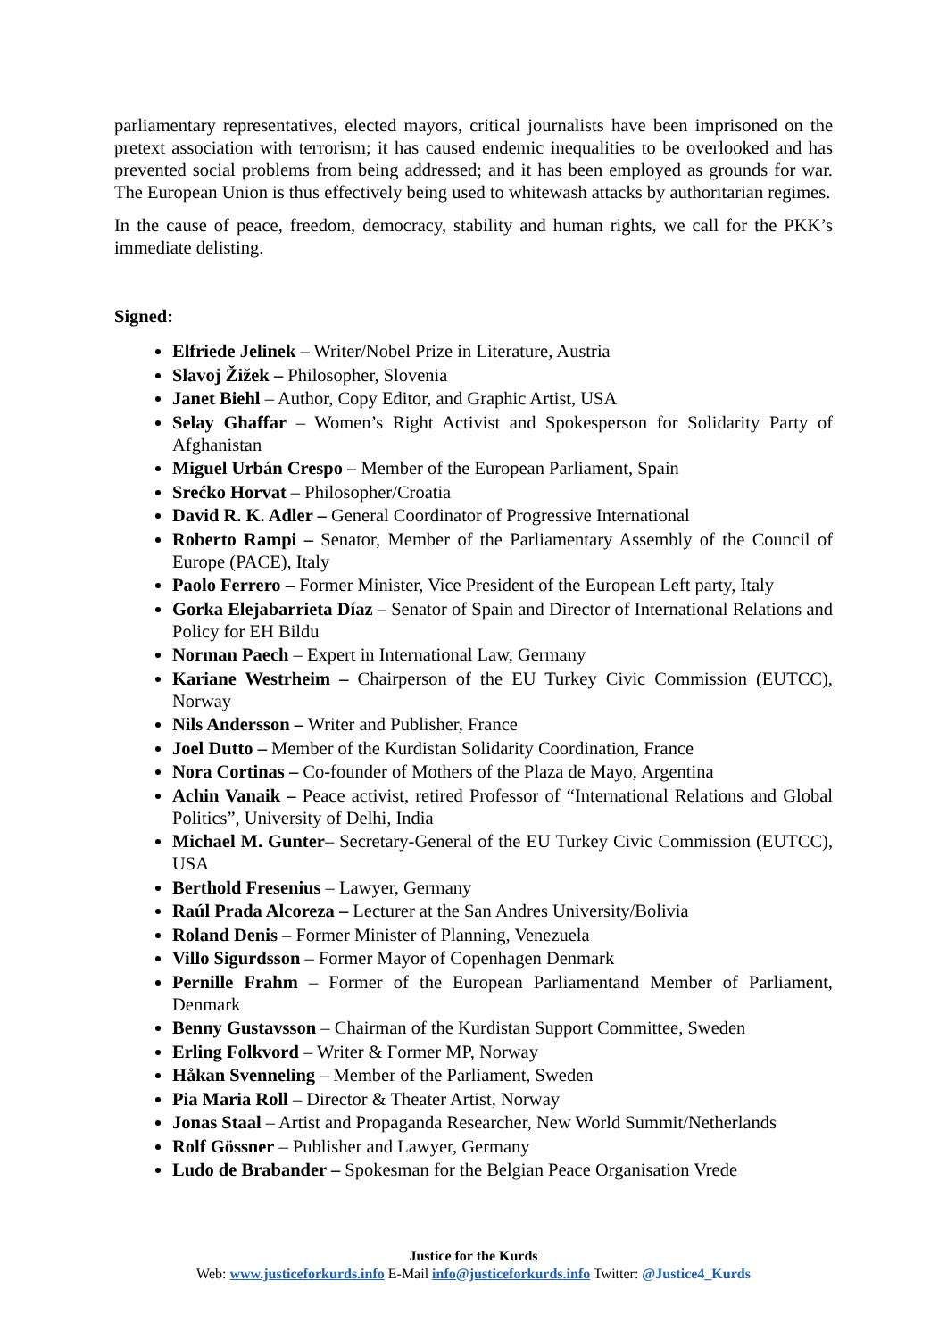parliamentary representatives, elected mayors, critical journalists have been imprisoned on the pretext association with terrorism; it has caused endemic inequalities to be overlooked and has prevented social problems from being addressed; and it has been employed as grounds for war. The European Union is thus effectively being used to whitewash attacks by authoritarian regimes.
In the cause of peace, freedom, democracy, stability and human rights, we call for the PKK’s immediate delisting.
Signed:
Elfriede Jelinek – Writer/Nobel Prize in Literature, Austria
Slavoj Žižek – Philosopher, Slovenia
Janet Biehl – Author, Copy Editor, and Graphic Artist, USA
Selay Ghaffar – Women’s Right Activist and Spokesperson for Solidarity Party of Afghanistan
Miguel Urbán Crespo – Member of the European Parliament, Spain
Srećko Horvat – Philosopher/Croatia
David R. K. Adler – General Coordinator of Progressive International
Roberto Rampi – Senator, Member of the Parliamentary Assembly of the Council of Europe (PACE), Italy
Paolo Ferrero – Former Minister, Vice President of the European Left party, Italy
Gorka Elejabarrieta Díaz – Senator of Spain and Director of International Relations and Policy for EH Bildu
Norman Paech – Expert in International Law, Germany
Kariane Westrheim – Chairperson of the EU Turkey Civic Commission (EUTCC), Norway
Nils Andersson – Writer and Publisher, France
Joel Dutto – Member of the Kurdistan Solidarity Coordination, France
Nora Cortinas – Co-founder of Mothers of the Plaza de Mayo, Argentina
Achin Vanaik – Peace activist, retired Professor of “International Relations and Global Politics”, University of Delhi, India
Michael M. Gunter– Secretary-General of the EU Turkey Civic Commission (EUTCC), USA
Berthold Fresenius – Lawyer, Germany
Raúl Prada Alcoreza – Lecturer at the San Andres University/Bolivia
Roland Denis – Former Minister of Planning, Venezuela
Villo Sigurdsson – Former Mayor of Copenhagen Denmark
Pernille Frahm – Former of the European Parliamentand Member of Parliament, Denmark
Benny Gustavsson – Chairman of the Kurdistan Support Committee, Sweden
Erling Folkvord – Writer & Former MP, Norway
Håkan Svenneling – Member of the Parliament, Sweden
Pia Maria Roll – Director & Theater Artist, Norway
Jonas Staal – Artist and Propaganda Researcher, New World Summit/Netherlands
Rolf Gössner – Publisher and Lawyer, Germany
Ludo de Brabander – Spokesman for the Belgian Peace Organisation Vrede
Justice for the Kurds
Web: www.justiceforkurds.info E-Mail info@justiceforkurds.info Twitter: @Justice4_Kurds